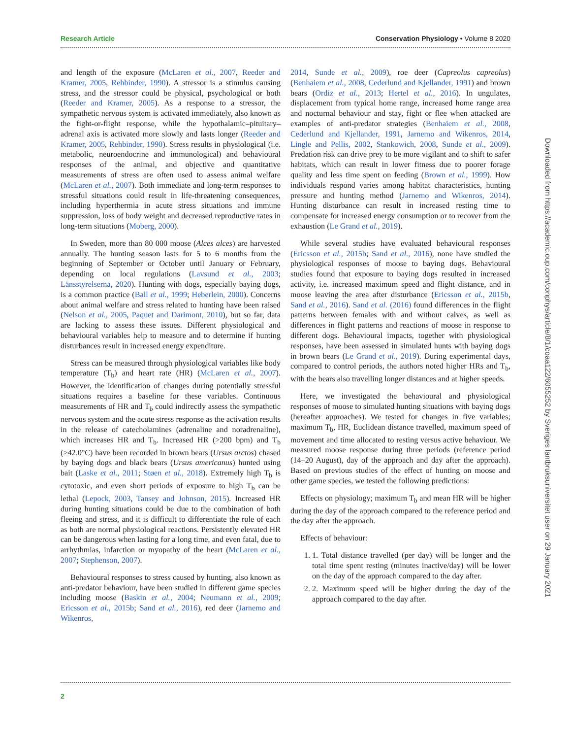Research Article Conservation Physiology • Volume 8 2020
and length of the exposure (McLaren et al., 2007, Reeder and Kramer, 2005, Rehbinder, 1990). A stressor is a stimulus causing stress, and the stressor could be physical, psychological or both (Reeder and Kramer, 2005). As a response to a stressor, the sympathetic nervous system is activated immediately, also known as the fight-or-flight response, while the hypothalamic–pituitary–adrenal axis is activated more slowly and lasts longer (Reeder and Kramer, 2005, Rehbinder, 1990). Stress results in physiological (i.e. metabolic, neuroendocrine and immunological) and behavioural responses of the animal, and objective and quantitative measurements of stress are often used to assess animal welfare (McLaren et al., 2007). Both immediate and long-term responses to stressful situations could result in life-threatening consequences, including hyperthermia in acute stress situations and immune suppression, loss of body weight and decreased reproductive rates in long-term situations (Moberg, 2000).
In Sweden, more than 80 000 moose (Alces alces) are harvested annually. The hunting season lasts for 5 to 6 months from the beginning of September or October until January or February, depending on local regulations (Lavsund et al., 2003; Länsstyrelserna, 2020). Hunting with dogs, especially baying dogs, is a common practice (Ball et al., 1999; Heberlein, 2000). Concerns about animal welfare and stress related to hunting have been raised (Nelson et al., 2005, Paquet and Darimont, 2010), but so far, data are lacking to assess these issues. Different physiological and behavioural variables help to measure and to determine if hunting disturbances result in increased energy expenditure.
Stress can be measured through physiological variables like body temperature (T<sub>b</sub>) and heart rate (HR) (McLaren et al., 2007). However, the identification of changes during potentially stressful situations requires a baseline for these variables. Continuous measurements of HR and T<sub>b</sub> could indirectly assess the sympathetic nervous system and the acute stress response as the activation results in the release of catecholamines (adrenaline and noradrenaline), which increases HR and T<sub>b</sub>. Increased HR (>200 bpm) and T<sub>b</sub> (>42.0°C) have been recorded in brown bears (Ursus arctos) chased by baying dogs and black bears (Ursus americanus) hunted using bait (Laske et al., 2011; Støen et al., 2018). Extremely high T<sub>b</sub> is cytotoxic, and even short periods of exposure to high T<sub>b</sub> can be lethal (Lepock, 2003, Tansey and Johnson, 2015). Increased HR during hunting situations could be due to the combination of both fleeing and stress, and it is difficult to differentiate the role of each as both are normal physiological reactions. Persistently elevated HR can be dangerous when lasting for a long time, and even fatal, due to arrhythmias, infarction or myopathy of the heart (McLaren et al., 2007; Stephenson, 2007).
Behavioural responses to stress caused by hunting, also known as anti-predator behaviour, have been studied in different game species including moose (Baskin et al., 2004; Neumann et al., 2009; Ericsson et al., 2015b; Sand et al., 2016), red deer (Jarnemo and Wikenros,
2014, Sunde et al., 2009), roe deer (Capreolus capreolus) (Benhaiem et al., 2008, Cederlund and Kjellander, 1991) and brown bears (Ordiz et al., 2013; Hertel et al., 2016). In ungulates, displacement from typical home range, increased home range area and nocturnal behaviour and stay, fight or flee when attacked are examples of anti-predator strategies (Benhaiem et al., 2008, Cederlund and Kjellander, 1991, Jarnemo and Wikenros, 2014, Lingle and Pellis, 2002, Stankowich, 2008, Sunde et al., 2009). Predation risk can drive prey to be more vigilant and to shift to safer habitats, which can result in lower fitness due to poorer forage quality and less time spent on feeding (Brown et al., 1999). How individuals respond varies among habitat characteristics, hunting pressure and hunting method (Jarnemo and Wikenros, 2014). Hunting disturbance can result in increased resting time to compensate for increased energy consumption or to recover from the exhaustion (Le Grand et al., 2019).
While several studies have evaluated behavioural responses (Ericsson et al., 2015b; Sand et al., 2016), none have studied the physiological responses of moose to baying dogs. Behavioural studies found that exposure to baying dogs resulted in increased activity, i.e. increased maximum speed and flight distance, and in moose leaving the area after disturbance (Ericsson et al., 2015b, Sand et al., 2016). Sand et al. (2016) found differences in the flight patterns between females with and without calves, as well as differences in flight patterns and reactions of moose in response to different dogs. Behavioural impacts, together with physiological responses, have been assessed in simulated hunts with baying dogs in brown bears (Le Grand et al., 2019). During experimental days, compared to control periods, the authors noted higher HRs and T<sub>b</sub>, with the bears also travelling longer distances and at higher speeds.
Here, we investigated the behavioural and physiological responses of moose to simulated hunting situations with baying dogs (hereafter approaches). We tested for changes in five variables; maximum T<sub>b</sub>, HR, Euclidean distance travelled, maximum speed of movement and time allocated to resting versus active behaviour. We measured moose response during three periods (reference period (14–20 August), day of the approach and day after the approach). Based on previous studies of the effect of hunting on moose and other game species, we tested the following predictions:
Effects on physiology; maximum T<sub>b</sub> and mean HR will be higher during the day of the approach compared to the reference period and the day after the approach.
Effects of behaviour:
1. 1. Total distance travelled (per day) will be longer and the total time spent resting (minutes inactive/day) will be lower on the day of the approach compared to the day after.
2. 2. Maximum speed will be higher during the day of the approach compared to the day after.
2
Downloaded from https://academic.oup.com/conphys/article/8/1/coaa122/6055252 by Sveriges lantbruksuniversitet user on 29 January 2021